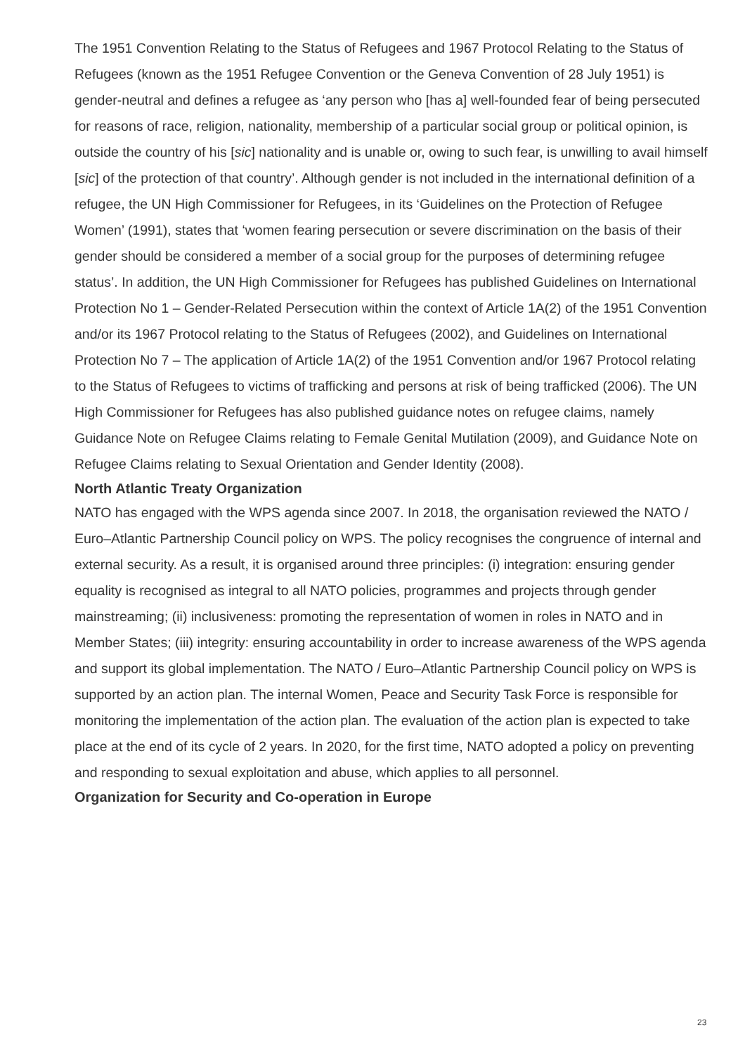The 1951 Convention Relating to the Status of Refugees and 1967 Protocol Relating to the Status of Refugees (known as the 1951 Refugee Convention or the Geneva Convention of 28 July 1951) is gender-neutral and defines a refugee as ‘any person who [has a] well-founded fear of being persecuted for reasons of race, religion, nationality, membership of a particular social group or political opinion, is outside the country of his [sic] nationality and is unable or, owing to such fear, is unwilling to avail himself [sic] of the protection of that country’. Although gender is not included in the international definition of a refugee, the UN High Commissioner for Refugees, in its ‘Guidelines on the Protection of Refugee Women’ (1991), states that ‘women fearing persecution or severe discrimination on the basis of their gender should be considered a member of a social group for the purposes of determining refugee status’. In addition, the UN High Commissioner for Refugees has published Guidelines on International Protection No 1 – Gender-Related Persecution within the context of Article 1A(2) of the 1951 Convention and/or its 1967 Protocol relating to the Status of Refugees (2002), and Guidelines on International Protection No 7 – The application of Article 1A(2) of the 1951 Convention and/or 1967 Protocol relating to the Status of Refugees to victims of trafficking and persons at risk of being trafficked (2006). The UN High Commissioner for Refugees has also published guidance notes on refugee claims, namely Guidance Note on Refugee Claims relating to Female Genital Mutilation (2009), and Guidance Note on Refugee Claims relating to Sexual Orientation and Gender Identity (2008).
North Atlantic Treaty Organization
NATO has engaged with the WPS agenda since 2007. In 2018, the organisation reviewed the NATO / Euro–Atlantic Partnership Council policy on WPS. The policy recognises the congruence of internal and external security. As a result, it is organised around three principles: (i) integration: ensuring gender equality is recognised as integral to all NATO policies, programmes and projects through gender mainstreaming; (ii) inclusiveness: promoting the representation of women in roles in NATO and in Member States; (iii) integrity: ensuring accountability in order to increase awareness of the WPS agenda and support its global implementation. The NATO / Euro–Atlantic Partnership Council policy on WPS is supported by an action plan. The internal Women, Peace and Security Task Force is responsible for monitoring the implementation of the action plan. The evaluation of the action plan is expected to take place at the end of its cycle of 2 years. In 2020, for the first time, NATO adopted a policy on preventing and responding to sexual exploitation and abuse, which applies to all personnel.
Organization for Security and Co-operation in Europe
23